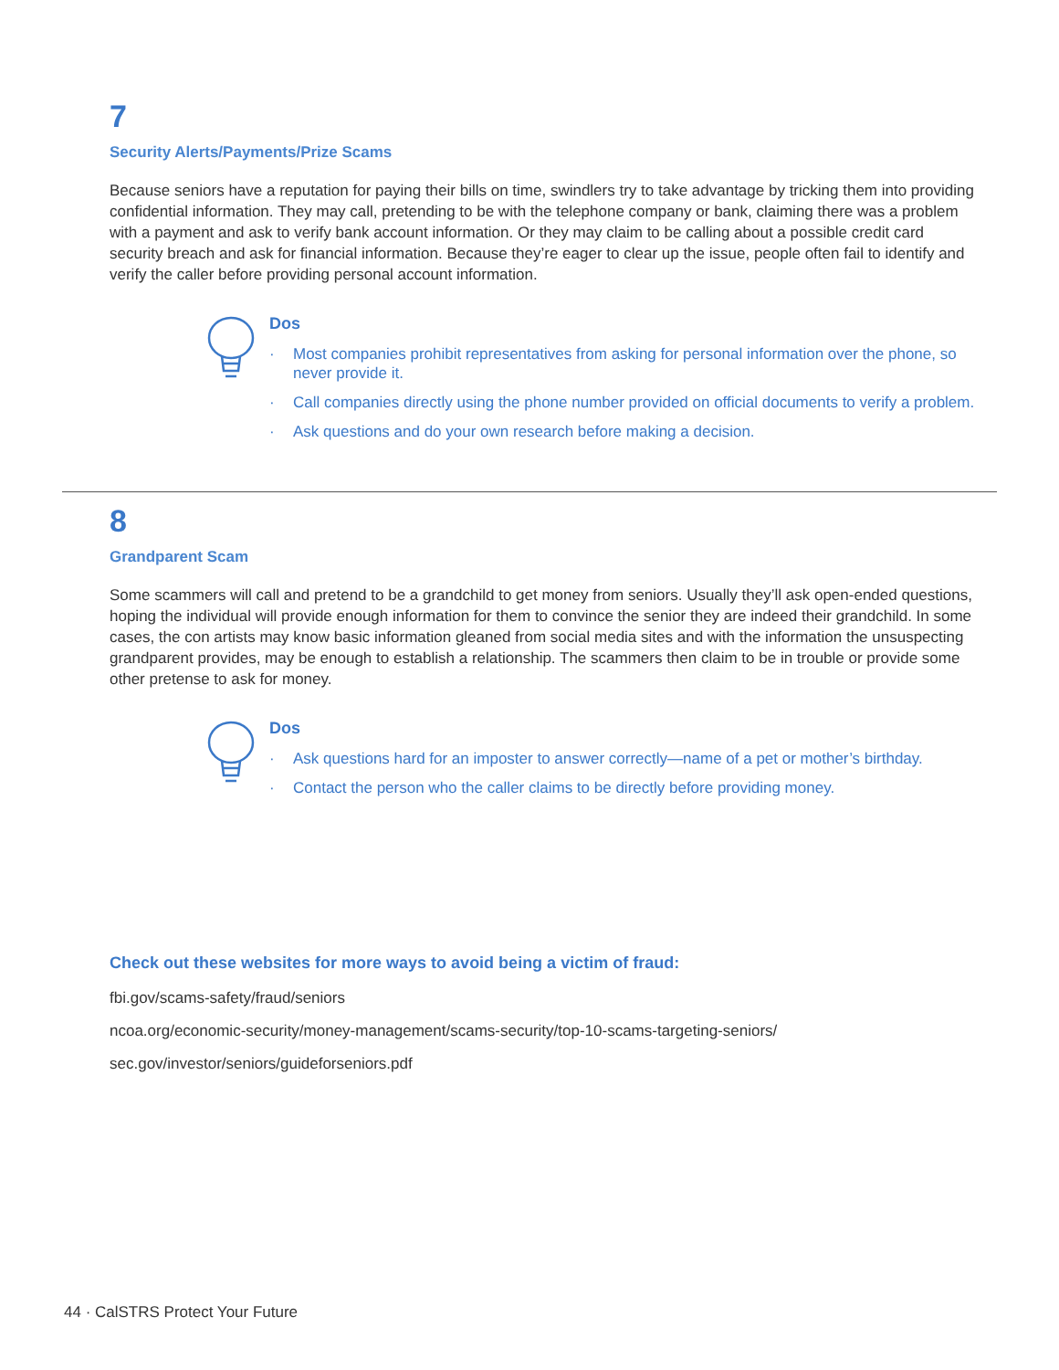7
Security Alerts/Payments/Prize Scams
Because seniors have a reputation for paying their bills on time, swindlers try to take advantage by tricking them into providing confidential information. They may call, pretending to be with the telephone company or bank, claiming there was a problem with a payment and ask to verify bank account information. Or they may claim to be calling about a possible credit card security breach and ask for financial information. Because they’re eager to clear up the issue, people often fail to identify and verify the caller before providing personal account information.
Dos
· Most companies prohibit representatives from asking for personal information over the phone, so never provide it.
· Call companies directly using the phone number provided on official documents to verify a problem.
· Ask questions and do your own research before making a decision.
8
Grandparent Scam
Some scammers will call and pretend to be a grandchild to get money from seniors. Usually they’ll ask open-ended questions, hoping the individual will provide enough information for them to convince the senior they are indeed their grandchild. In some cases, the con artists may know basic information gleaned from social media sites and with the information the unsuspecting grandparent provides, may be enough to establish a relationship. The scammers then claim to be in trouble or provide some other pretense to ask for money.
Dos
· Ask questions hard for an imposter to answer correctly—name of a pet or mother’s birthday.
· Contact the person who the caller claims to be directly before providing money.
Check out these websites for more ways to avoid being a victim of fraud:
fbi.gov/scams-safety/fraud/seniors
ncoa.org/economic-security/money-management/scams-security/top-10-scams-targeting-seniors/
sec.gov/investor/seniors/guideforseniors.pdf
44 · CalSTRS Protect Your Future